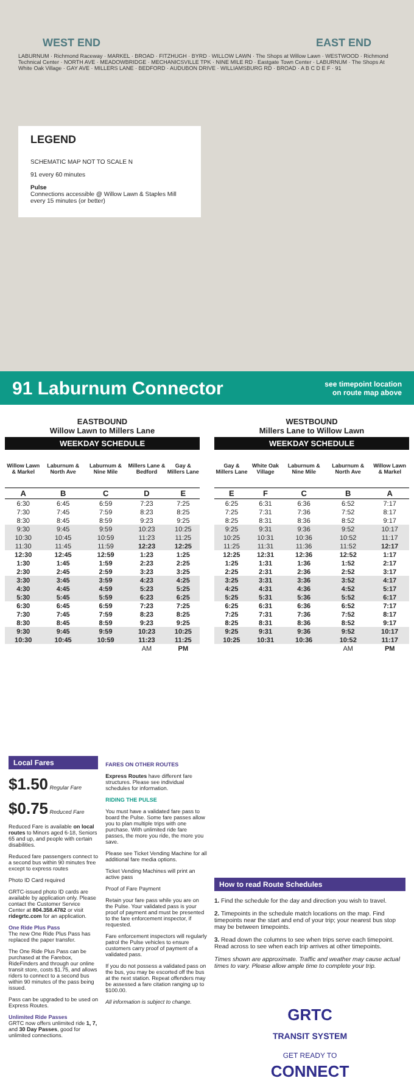WEST END EAST END
LABURNUM · Richmond Raceway · MARKEL · BROAD · FITZHUGH · BYRD · WILLOW LAWN · The Shops at Willow Lawn · WESTWOOD · Richmond Technical Center · NORTH AVE · MEADOWBRIDGE · MECHANICSVILLE TPK · NINE MILE RD · Eastgate Town Center · LABURNUM · The Shops At White Oak Village · GAY AVE · MILLERS LANE · BEDFORD · AUDUBON DRIVE · WILLIAMSBURG RD · BROAD · A B C D E F · 91
LEGEND
SCHEMATIC MAP NOT TO SCALE N
91 every 60 minutes
Pulse
Connections accessible @ Willow Lawn & Staples Mill
every 15 minutes (or better)
91 Laburnum Connector
see timepoint location
on route map above
EASTBOUND
Willow Lawn to Millers Lane
| WEEKDAY SCHEDULE | | | | |
| --- | --- | --- | --- | --- |
| Willow Lawn & Markel | Laburnum & North Ave | Laburnum & Nine Mile | Millers Lane & Bedford | Gay & Millers Lane |
| A | B | C | D | E |
| 6:30 | 6:45 | 6:59 | 7:23 | 7:25 |
| 7:30 | 7:45 | 7:59 | 8:23 | 8:25 |
| 8:30 | 8:45 | 8:59 | 9:23 | 9:25 |
| 9:30 | 9:45 | 9:59 | 10:23 | 10:25 |
| 10:30 | 10:45 | 10:59 | 11:23 | 11:25 |
| 11:30 | 11:45 | 11:59 | 12:23 | 12:25 |
| 12:30 | 12:45 | 12:59 | 1:23 | 1:25 |
| 1:30 | 1:45 | 1:59 | 2:23 | 2:25 |
| 2:30 | 2:45 | 2:59 | 3:23 | 3:25 |
| 3:30 | 3:45 | 3:59 | 4:23 | 4:25 |
| 4:30 | 4:45 | 4:59 | 5:23 | 5:25 |
| 5:30 | 5:45 | 5:59 | 6:23 | 6:25 |
| 6:30 | 6:45 | 6:59 | 7:23 | 7:25 |
| 7:30 | 7:45 | 7:59 | 8:23 | 8:25 |
| 8:30 | 8:45 | 8:59 | 9:23 | 9:25 |
| 9:30 | 9:45 | 9:59 | 10:23 | 10:25 |
| 10:30 | 10:45 | 10:59 | 11:23 | 11:25 |
| | | | AM | PM |
WESTBOUND
Millers Lane to Willow Lawn
| WEEKDAY SCHEDULE | | | | |
| --- | --- | --- | --- | --- |
| Gay & Millers Lane | White Oak Village | Laburnum & Nine Mile | Laburnum & North Ave | Willow Lawn & Markel |
| E | F | C | B | A |
| 6:25 | 6:31 | 6:36 | 6:52 | 7:17 |
| 7:25 | 7:31 | 7:36 | 7:52 | 8:17 |
| 8:25 | 8:31 | 8:36 | 8:52 | 9:17 |
| 9:25 | 9:31 | 9:36 | 9:52 | 10:17 |
| 10:25 | 10:31 | 10:36 | 10:52 | 11:17 |
| 11:25 | 11:31 | 11:36 | 11:52 | 12:17 |
| 12:25 | 12:31 | 12:36 | 12:52 | 1:17 |
| 1:25 | 1:31 | 1:36 | 1:52 | 2:17 |
| 2:25 | 2:31 | 2:36 | 2:52 | 3:17 |
| 3:25 | 3:31 | 3:36 | 3:52 | 4:17 |
| 4:25 | 4:31 | 4:36 | 4:52 | 5:17 |
| 5:25 | 5:31 | 5:36 | 5:52 | 6:17 |
| 6:25 | 6:31 | 6:36 | 6:52 | 7:17 |
| 7:25 | 7:31 | 7:36 | 7:52 | 8:17 |
| 8:25 | 8:31 | 8:36 | 8:52 | 9:17 |
| 9:25 | 9:31 | 9:36 | 9:52 | 10:17 |
| 10:25 | 10:31 | 10:36 | 10:52 | 11:17 |
| | | | AM | PM |
Local Fares
$1.50 Regular Fare
$0.75 Reduced Fare
Reduced Fare is available on local routes to Minors aged 6-18, Seniors 65 and up, and people with certain disabilities.
Reduced fare passengers connect to a second bus within 90 minutes free except to express routes
Photo ID Card required
GRTC-issued photo ID cards are available by application only. Please contact the Customer Service Center at 804.358.4782 or visit ridegrtc.com for an application.
One Ride Plus Pass
The new One Ride Plus Pass has replaced the paper transfer.
The One Ride Plus Pass can be purchased at the Farebox, RideFinders and through our online transit store, costs $1.75, and allows riders to connect to a second bus within 90 minutes of the pass being issued.
Pass can be upgraded to be used on Express Routes.
Unlimited Ride Passes
GRTC now offers unlimited ride 1, 7, and 30 Day Passes, good for unlimited connections.
FARES ON OTHER ROUTES
Express Routes have different fare structures. Please see individual schedules for information.
RIDING THE PULSE
You must have a validated fare pass to board the Pulse. Some fare passes allow you to plan multiple trips with one purchase. With unlimited ride fare passes, the more you ride, the more you save.
Please see Ticket Vending Machine for all additional fare media options.
Ticket Vending Machines will print an active pass
Proof of Fare Payment
Retain your fare pass while you are on the Pulse. Your validated pass is your proof of payment and must be presented to the fare enforcement inspector, if requested.
Fare enforcement inspectors will regularly patrol the Pulse vehicles to ensure customers carry proof of payment of a validated pass.
If you do not possess a validated pass on the bus, you may be escorted off the bus at the next station. Repeat offenders may be assessed a fare citation ranging up to $100.00.
All information is subject to change.
How to read Route Schedules
1. Find the schedule for the day and direction you wish to travel.
2. Timepoints in the schedule match locations on the map. Find timepoints near the start and end of your trip; your nearest bus stop may be between timepoints.
3. Read down the columns to see when trips serve each timepoint. Read across to see when each trip arrives at other timepoints.
Times shown are approximate. Traffic and weather may cause actual times to vary. Please allow ample time to complete your trip.
GRTC
TRANSIT SYSTEM
GET READY TO
CONNECT